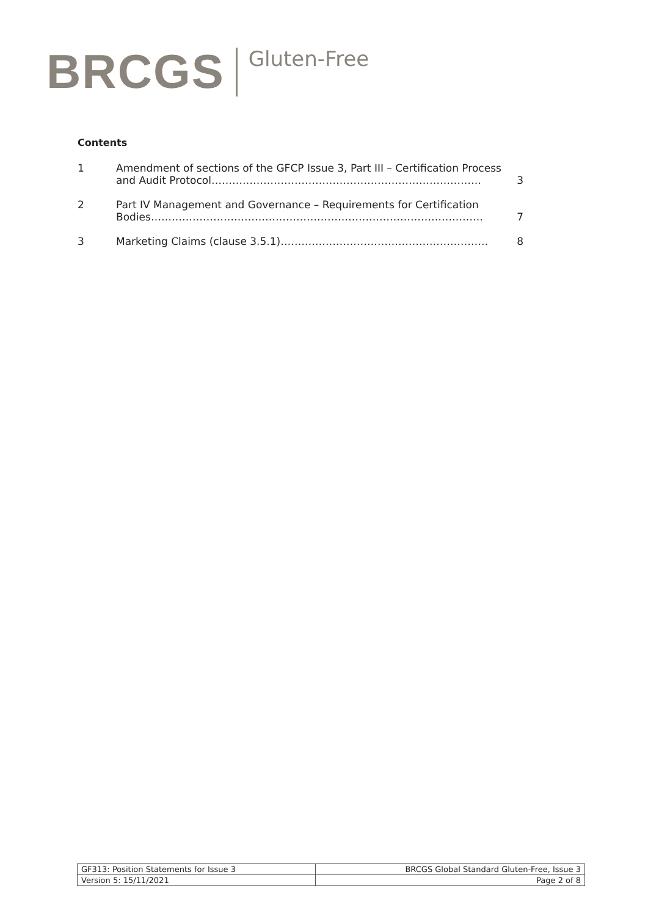BRCGS Gluten-Free
Contents
| 1 | Amendment of sections of the GFCP Issue 3, Part III – Certification Process and Audit Protocol…………………………………………………………………… | 3 |
| 2 | Part IV Management and Governance – Requirements for Certification Bodies…………………………………………………………………………………… | 7 |
| 3 | Marketing Claims (clause 3.5.1)…………………………………………………… | 8 |
| GF313: Position Statements for Issue 3 | BRCGS Global Standard Gluten-Free, Issue 3 |
| Version 5: 15/11/2021 | Page 2 of 8 |